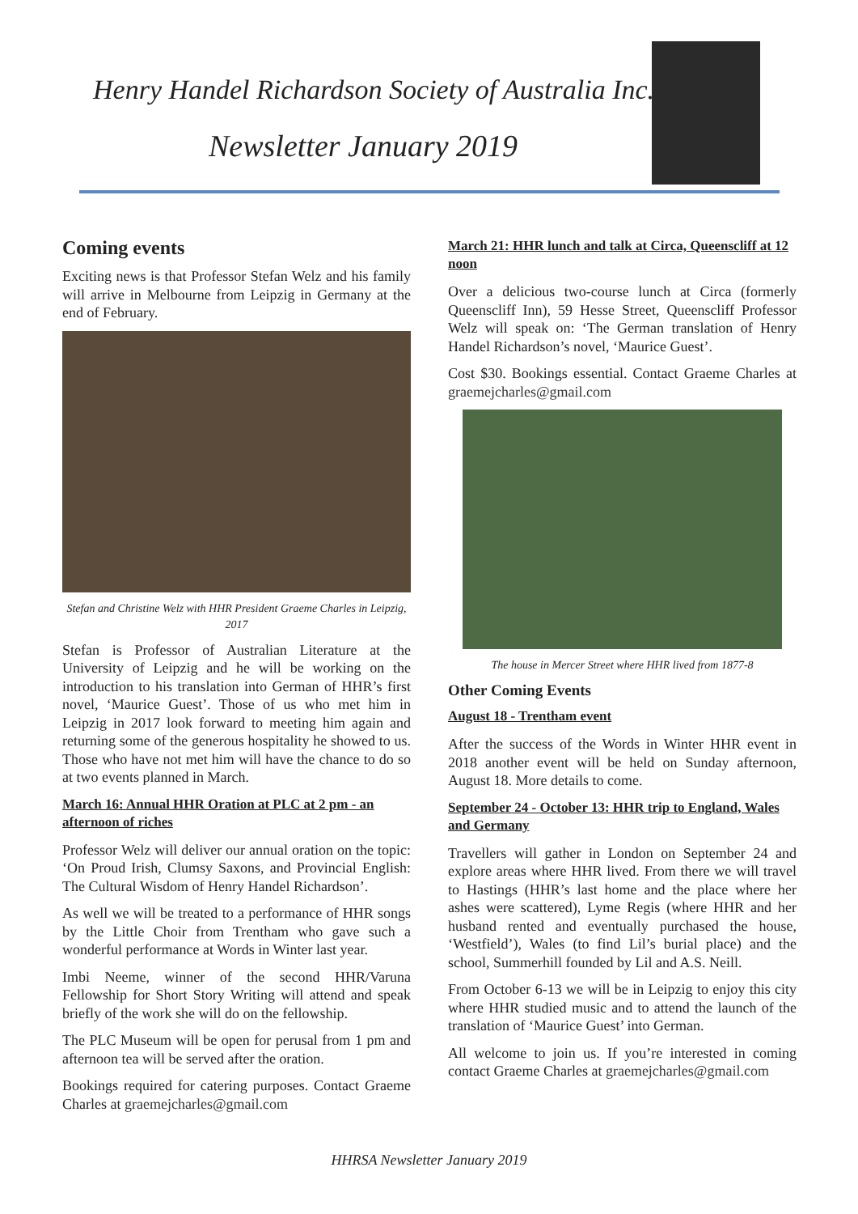Henry Handel Richardson Society of Australia Inc.
Newsletter January 2019
Coming events
Exciting news is that Professor Stefan Welz and his family will arrive in Melbourne from Leipzig in Germany at the end of February.
Stefan and Christine Welz with HHR President Graeme Charles in Leipzig, 2017
Stefan is Professor of Australian Literature at the University of Leipzig and he will be working on the introduction to his translation into German of HHR’s first novel, ‘Maurice Guest’. Those of us who met him in Leipzig in 2017 look forward to meeting him again and returning some of the generous hospitality he showed to us. Those who have not met him will have the chance to do so at two events planned in March.
March 16: Annual HHR Oration at PLC at 2 pm - an afternoon of riches
Professor Welz will deliver our annual oration on the topic: ‘On Proud Irish, Clumsy Saxons, and Provincial English: The Cultural Wisdom of Henry Handel Richardson’.
As well we will be treated to a performance of HHR songs by the Little Choir from Trentham who gave such a wonderful performance at Words in Winter last year.
Imbi Neeme, winner of the second HHR/Varuna Fellowship for Short Story Writing will attend and speak briefly of the work she will do on the fellowship.
The PLC Museum will be open for perusal from 1 pm and afternoon tea will be served after the oration.
Bookings required for catering purposes. Contact Graeme Charles at graemejcharles@gmail.com
March 21: HHR lunch and talk at Circa, Queenscliff at 12 noon
Over a delicious two-course lunch at Circa (formerly Queenscliff Inn), 59 Hesse Street, Queenscliff Professor Welz will speak on: ‘The German translation of Henry Handel Richardson’s novel, ‘Maurice Guest’.
Cost $30. Bookings essential. Contact Graeme Charles at graemejcharles@gmail.com
The house in Mercer Street where HHR lived from 1877-8
Other Coming Events
August 18 - Trentham event
After the success of the Words in Winter HHR event in 2018 another event will be held on Sunday afternoon, August 18. More details to come.
September 24 - October 13: HHR trip to England, Wales and Germany
Travellers will gather in London on September 24 and explore areas where HHR lived. From there we will travel to Hastings (HHR’s last home and the place where her ashes were scattered), Lyme Regis (where HHR and her husband rented and eventually purchased the house, ‘Westfield’), Wales (to find Lil’s burial place) and the school, Summerhill founded by Lil and A.S. Neill.
From October 6-13 we will be in Leipzig to enjoy this city where HHR studied music and to attend the launch of the translation of ‘Maurice Guest’ into German.
All welcome to join us. If you’re interested in coming contact Graeme Charles at graemejcharles@gmail.com
HHRSA Newsletter January 2019